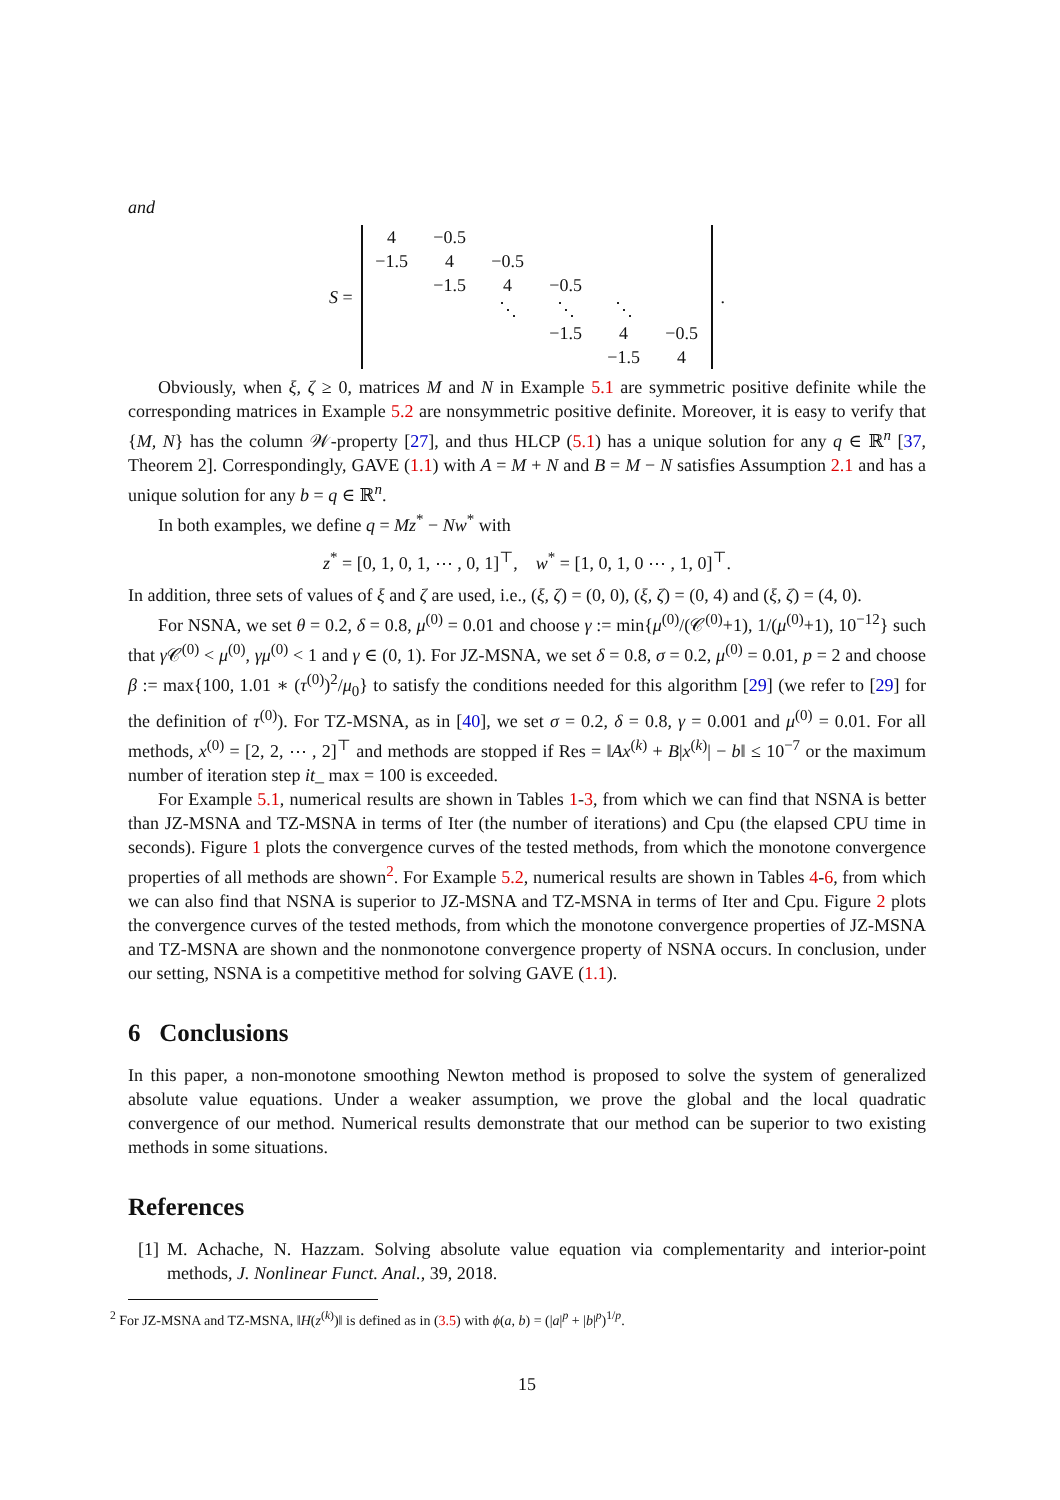and
S =
| 4 | −0.5 | | | | |
| −1.5 | 4 | −0.5 | | | |
| | −1.5 | 4 | −0.5 | | |
| | | ⋱ | ⋱ | ⋱ | |
| | | | −1.5 | 4 | −0.5 |
| | | | | −1.5 | 4 |
.
Obviously, when ξ, ζ ≥ 0, matrices M and N in Example 5.1 are symmetric positive definite while the corresponding matrices in Example 5.2 are nonsymmetric positive definite. Moreover, it is easy to verify that {M, N} has the column 𝒲-property [27], and thus HLCP (5.1) has a unique solution for any q ∈ ℝ<sup>n</sup> [37, Theorem 2]. Correspondingly, GAVE (1.1) with A = M + N and B = M − N satisfies Assumption 2.1 and has a unique solution for any b = q ∈ ℝ<sup>n</sup>.
In both examples, we define q = Mz<sup>*</sup> − Nw<sup>*</sup> with
z<sup>*</sup> = [0, 1, 0, 1, ⋯ , 0, 1]<sup>⊤</sup>, w<sup>*</sup> = [1, 0, 1, 0 ⋯ , 1, 0]<sup>⊤</sup>.
In addition, three sets of values of ξ and ζ are used, i.e., (ξ, ζ) = (0, 0), (ξ, ζ) = (0, 4) and (ξ, ζ) = (4, 0).
For NSNA, we set θ = 0.2, δ = 0.8, μ<sup>(0)</sup> = 0.01 and choose γ := min{μ<sup>(0)</sup>/(𝒞<sup>(0)</sup>+1), 1/(μ<sup>(0)</sup>+1), 10<sup>−12</sup>} such that γ 𝒞<sup>(0)</sup> < μ<sup>(0)</sup>, γμ<sup>(0)</sup> < 1 and γ ∈ (0, 1). For JZ-MSNA, we set δ = 0.8, σ = 0.2, μ<sup>(0)</sup> = 0.01, p = 2 and choose β := max{100, 1.01 ∗ (τ<sup>(0)</sup>)<sup>2</sup>/μ<sub>0</sub>} to satisfy the conditions needed for this algorithm [29] (we refer to [29] for the definition of τ<sup>(0)</sup>). For TZ-MSNA, as in [40], we set σ = 0.2, δ = 0.8, γ = 0.001 and μ<sup>(0)</sup> = 0.01. For all methods, x<sup>(0)</sup> = [2, 2, ⋯ , 2]<sup>⊤</sup> and methods are stopped if Res = ‖Ax<sup>(k)</sup> + B|x<sup>(k)</sup>| − b‖ ≤ 10<sup>−7</sup> or the maximum number of iteration step it_ max = 100 is exceeded.
For Example 5.1, numerical results are shown in Tables 1-3, from which we can find that NSNA is better than JZ-MSNA and TZ-MSNA in terms of Iter (the number of iterations) and Cpu (the elapsed CPU time in seconds). Figure 1 plots the convergence curves of the tested methods, from which the monotone convergence properties of all methods are shown<sup>2</sup>. For Example 5.2, numerical results are shown in Tables 4-6, from which we can also find that NSNA is superior to JZ-MSNA and TZ-MSNA in terms of Iter and Cpu. Figure 2 plots the convergence curves of the tested methods, from which the monotone convergence properties of JZ-MSNA and TZ-MSNA are shown and the nonmonotone convergence property of NSNA occurs. In conclusion, under our setting, NSNA is a competitive method for solving GAVE (1.1).
6 Conclusions
In this paper, a non-monotone smoothing Newton method is proposed to solve the system of generalized absolute value equations. Under a weaker assumption, we prove the global and the local quadratic convergence of our method. Numerical results demonstrate that our method can be superior to two existing methods in some situations.
References
[1] M. Achache, N. Hazzam. Solving absolute value equation via complementarity and interior-point methods, J. Nonlinear Funct. Anal., 39, 2018.
<sup>2</sup> For JZ-MSNA and TZ-MSNA, ‖H(z<sup>(k)</sup>)‖ is defined as in (3.5) with ϕ(a, b) = (|a|<sup>p</sup> + |b|<sup>p</sup>)<sup>1/p</sup>.
15